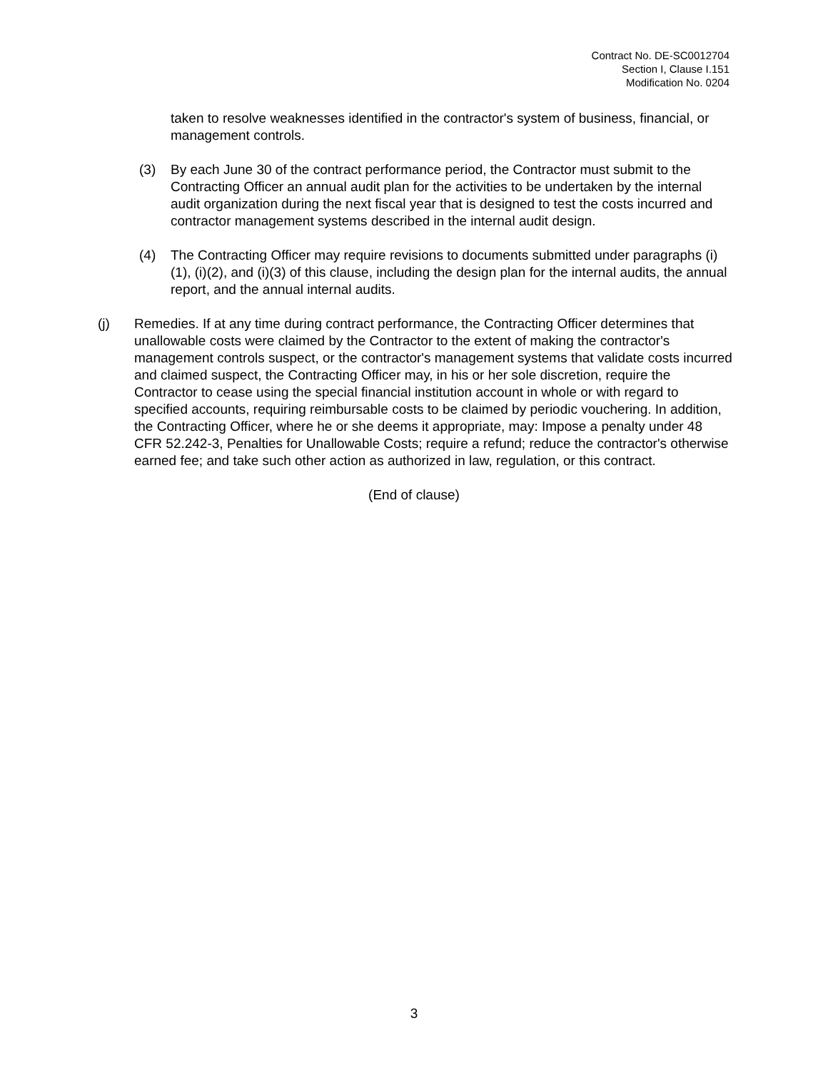Contract No. DE-SC0012704
Section I, Clause I.151
Modification No. 0204
taken to resolve weaknesses identified in the contractor's system of business, financial, or management controls.
(3) By each June 30 of the contract performance period, the Contractor must submit to the Contracting Officer an annual audit plan for the activities to be undertaken by the internal audit organization during the next fiscal year that is designed to test the costs incurred and contractor management systems described in the internal audit design.
(4) The Contracting Officer may require revisions to documents submitted under paragraphs (i)(1), (i)(2), and (i)(3) of this clause, including the design plan for the internal audits, the annual report, and the annual internal audits.
(j) Remedies. If at any time during contract performance, the Contracting Officer determines that unallowable costs were claimed by the Contractor to the extent of making the contractor's management controls suspect, or the contractor's management systems that validate costs incurred and claimed suspect, the Contracting Officer may, in his or her sole discretion, require the Contractor to cease using the special financial institution account in whole or with regard to specified accounts, requiring reimbursable costs to be claimed by periodic vouchering. In addition, the Contracting Officer, where he or she deems it appropriate, may: Impose a penalty under 48 CFR 52.242-3, Penalties for Unallowable Costs; require a refund; reduce the contractor's otherwise earned fee; and take such other action as authorized in law, regulation, or this contract.
(End of clause)
3